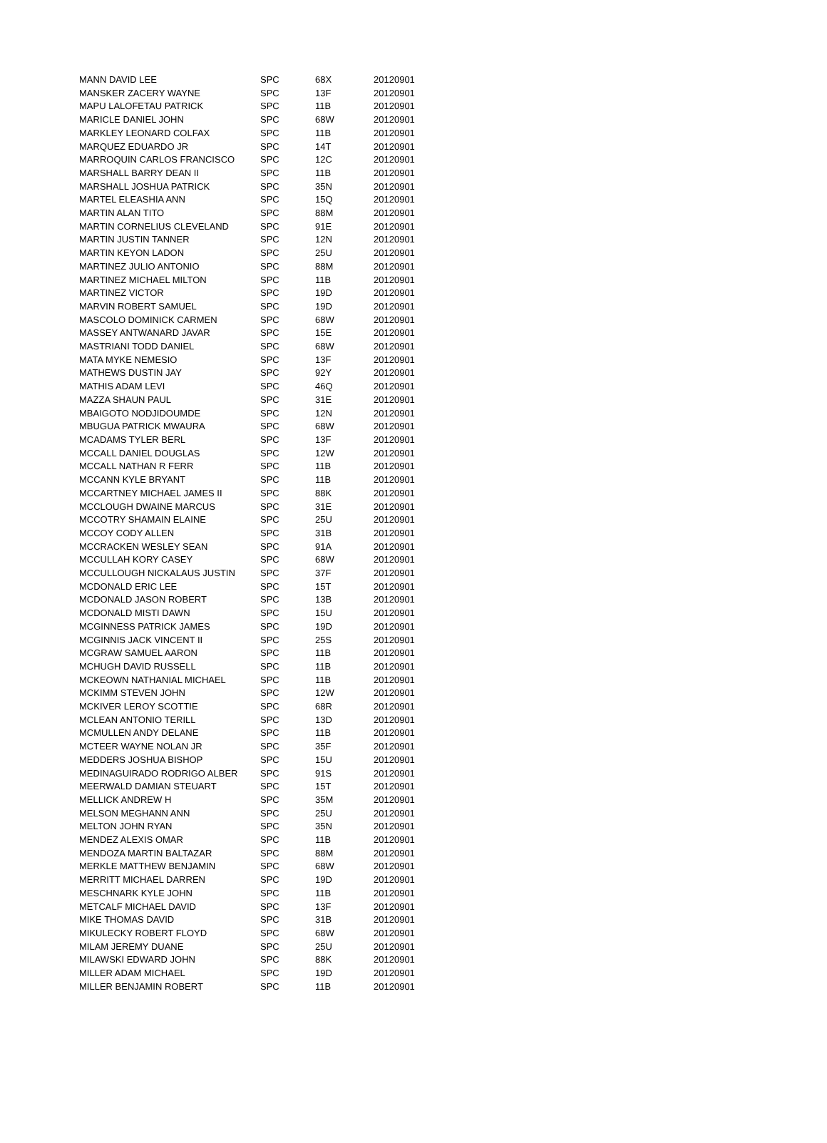| MANN DAVID LEE | SPC | 68X | 20120901 |
| MANSKER ZACERY WAYNE | SPC | 13F | 20120901 |
| MAPU LALOFETAU PATRICK | SPC | 11B | 20120901 |
| MARICLE DANIEL JOHN | SPC | 68W | 20120901 |
| MARKLEY LEONARD COLFAX | SPC | 11B | 20120901 |
| MARQUEZ EDUARDO JR | SPC | 14T | 20120901 |
| MARROQUIN CARLOS FRANCISCO | SPC | 12C | 20120901 |
| MARSHALL BARRY DEAN II | SPC | 11B | 20120901 |
| MARSHALL JOSHUA PATRICK | SPC | 35N | 20120901 |
| MARTEL ELEASHIA ANN | SPC | 15Q | 20120901 |
| MARTIN ALAN TITO | SPC | 88M | 20120901 |
| MARTIN CORNELIUS CLEVELAND | SPC | 91E | 20120901 |
| MARTIN JUSTIN TANNER | SPC | 12N | 20120901 |
| MARTIN KEYON LADON | SPC | 25U | 20120901 |
| MARTINEZ JULIO ANTONIO | SPC | 88M | 20120901 |
| MARTINEZ MICHAEL MILTON | SPC | 11B | 20120901 |
| MARTINEZ VICTOR | SPC | 19D | 20120901 |
| MARVIN ROBERT SAMUEL | SPC | 19D | 20120901 |
| MASCOLO DOMINICK CARMEN | SPC | 68W | 20120901 |
| MASSEY ANTWANARD JAVAR | SPC | 15E | 20120901 |
| MASTRIANI TODD DANIEL | SPC | 68W | 20120901 |
| MATA MYKE NEMESIO | SPC | 13F | 20120901 |
| MATHEWS DUSTIN JAY | SPC | 92Y | 20120901 |
| MATHIS ADAM LEVI | SPC | 46Q | 20120901 |
| MAZZA SHAUN PAUL | SPC | 31E | 20120901 |
| MBAIGOTO NODJIDOUMDE | SPC | 12N | 20120901 |
| MBUGUA PATRICK MWAURA | SPC | 68W | 20120901 |
| MCADAMS TYLER BERL | SPC | 13F | 20120901 |
| MCCALL DANIEL DOUGLAS | SPC | 12W | 20120901 |
| MCCALL NATHAN R FERR | SPC | 11B | 20120901 |
| MCCANN KYLE BRYANT | SPC | 11B | 20120901 |
| MCCARTNEY MICHAEL JAMES II | SPC | 88K | 20120901 |
| MCCLOUGH DWAINE MARCUS | SPC | 31E | 20120901 |
| MCCOTRY SHAMAIN ELAINE | SPC | 25U | 20120901 |
| MCCOY CODY ALLEN | SPC | 31B | 20120901 |
| MCCRACKEN WESLEY SEAN | SPC | 91A | 20120901 |
| MCCULLAH KORY CASEY | SPC | 68W | 20120901 |
| MCCULLOUGH NICKALAUS JUSTIN | SPC | 37F | 20120901 |
| MCDONALD ERIC LEE | SPC | 15T | 20120901 |
| MCDONALD JASON ROBERT | SPC | 13B | 20120901 |
| MCDONALD MISTI DAWN | SPC | 15U | 20120901 |
| MCGINNESS PATRICK JAMES | SPC | 19D | 20120901 |
| MCGINNIS JACK VINCENT II | SPC | 25S | 20120901 |
| MCGRAW SAMUEL AARON | SPC | 11B | 20120901 |
| MCHUGH DAVID RUSSELL | SPC | 11B | 20120901 |
| MCKEOWN NATHANIAL MICHAEL | SPC | 11B | 20120901 |
| MCKIMM STEVEN JOHN | SPC | 12W | 20120901 |
| MCKIVER LEROY SCOTTIE | SPC | 68R | 20120901 |
| MCLEAN ANTONIO TERILL | SPC | 13D | 20120901 |
| MCMULLEN ANDY DELANE | SPC | 11B | 20120901 |
| MCTEER WAYNE NOLAN JR | SPC | 35F | 20120901 |
| MEDDERS JOSHUA BISHOP | SPC | 15U | 20120901 |
| MEDINAGUIRADO RODRIGO ALBER | SPC | 91S | 20120901 |
| MEERWALD DAMIAN STEUART | SPC | 15T | 20120901 |
| MELLICK ANDREW H | SPC | 35M | 20120901 |
| MELSON MEGHANN ANN | SPC | 25U | 20120901 |
| MELTON JOHN RYAN | SPC | 35N | 20120901 |
| MENDEZ ALEXIS OMAR | SPC | 11B | 20120901 |
| MENDOZA MARTIN BALTAZAR | SPC | 88M | 20120901 |
| MERKLE MATTHEW BENJAMIN | SPC | 68W | 20120901 |
| MERRITT MICHAEL DARREN | SPC | 19D | 20120901 |
| MESCHNARK KYLE JOHN | SPC | 11B | 20120901 |
| METCALF MICHAEL DAVID | SPC | 13F | 20120901 |
| MIKE THOMAS DAVID | SPC | 31B | 20120901 |
| MIKULECKY ROBERT FLOYD | SPC | 68W | 20120901 |
| MILAM JEREMY DUANE | SPC | 25U | 20120901 |
| MILAWSKI EDWARD JOHN | SPC | 88K | 20120901 |
| MILLER ADAM MICHAEL | SPC | 19D | 20120901 |
| MILLER BENJAMIN ROBERT | SPC | 11B | 20120901 |